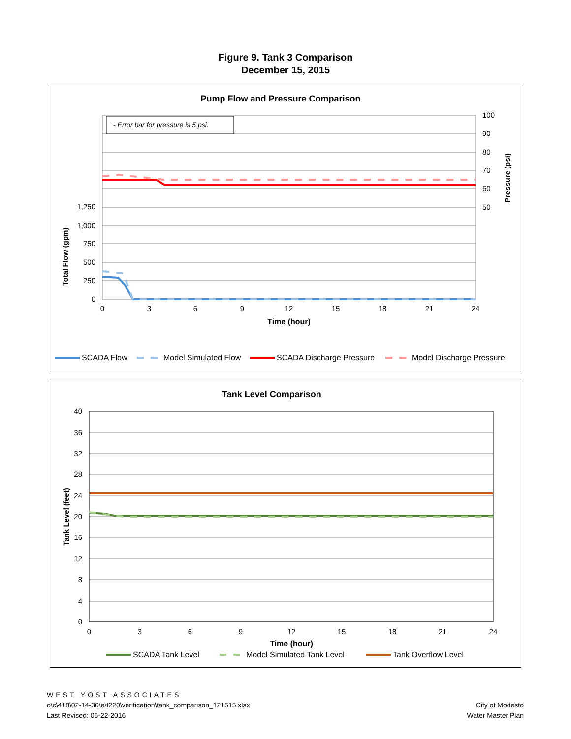Figure 9. Tank 3 Comparison
December 15, 2015
Pump Flow and Pressure Comparison
- Error bar for pressure is 5 psi.
1,250
1,000
750
500
250
0
100
90
80
70
60
50
0
3
6
9
12
15
18
21
24
Time (hour)
Total Flow (gpm)
Pressure (psi)
SCADA Flow
Model Simulated Flow
SCADA Discharge Pressure
Model Discharge Pressure
Tank Level Comparison
40
36
32
28
24
20
16
12
8
4
0
0
3
6
9
12
15
18
21
24
Time (hour)
Tank Level (feet)
SCADA Tank Level
Model Simulated Tank Level
Tank Overflow Level
WEST YOST ASSOCIATES
o\c\418\02-14-36\e\t220\verification\tank_comparison_121515.xlsx
Last Revised: 06-22-2016
City of Modesto
Water Master Plan